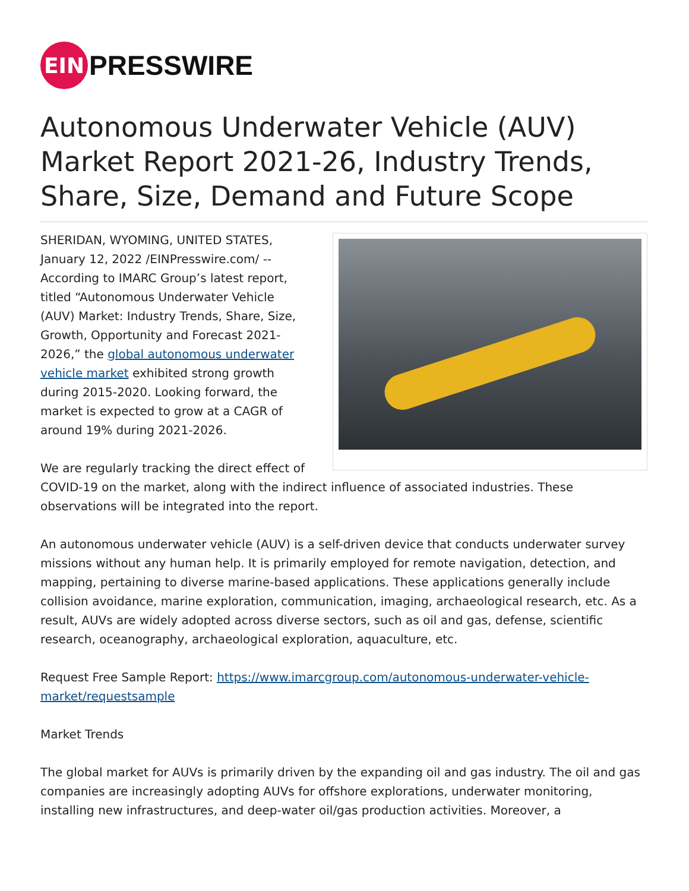EIN
PRESSWIRE
Autonomous Underwater Vehicle (AUV) Market Report 2021-26, Industry Trends, Share, Size, Demand and Future Scope
SHERIDAN, WYOMING, UNITED STATES, January 12, 2022 /EINPresswire.com/ -- According to IMARC Group’s latest report, titled “Autonomous Underwater Vehicle (AUV) Market: Industry Trends, Share, Size, Growth, Opportunity and Forecast 2021-2026,” the global autonomous underwater vehicle market exhibited strong growth during 2015-2020. Looking forward, the market is expected to grow at a CAGR of around 19% during 2021-2026.
We are regularly tracking the direct effect of COVID-19 on the market, along with the indirect influence of associated industries. These observations will be integrated into the report.
An autonomous underwater vehicle (AUV) is a self-driven device that conducts underwater survey missions without any human help. It is primarily employed for remote navigation, detection, and mapping, pertaining to diverse marine-based applications. These applications generally include collision avoidance, marine exploration, communication, imaging, archaeological research, etc. As a result, AUVs are widely adopted across diverse sectors, such as oil and gas, defense, scientific research, oceanography, archaeological exploration, aquaculture, etc.
Request Free Sample Report: https://www.imarcgroup.com/autonomous-underwater-vehicle-market/requestsample
Market Trends
The global market for AUVs is primarily driven by the expanding oil and gas industry. The oil and gas companies are increasingly adopting AUVs for offshore explorations, underwater monitoring, installing new infrastructures, and deep-water oil/gas production activities. Moreover, a